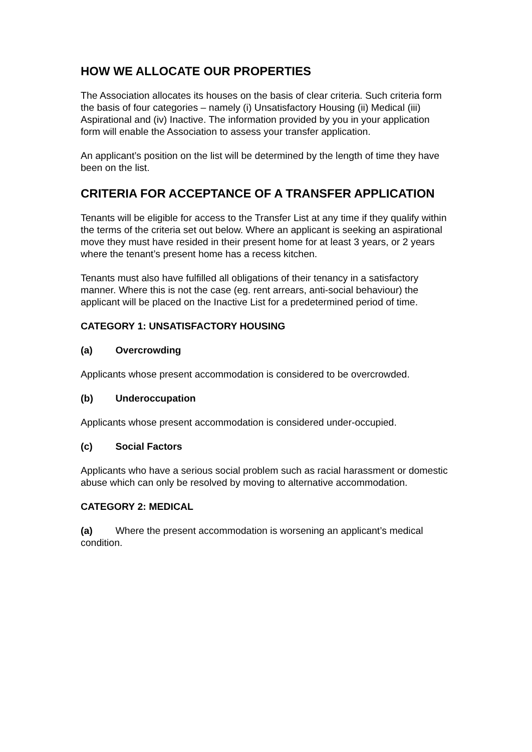HOW WE ALLOCATE OUR PROPERTIES
The Association allocates its houses on the basis of clear criteria. Such criteria form the basis of four categories – namely (i) Unsatisfactory Housing (ii) Medical (iii) Aspirational and (iv) Inactive. The information provided by you in your application form will enable the Association to assess your transfer application.
An applicant’s position on the list will be determined by the length of time they have been on the list.
CRITERIA FOR ACCEPTANCE OF A TRANSFER APPLICATION
Tenants will be eligible for access to the Transfer List at any time if they qualify within the terms of the criteria set out below. Where an applicant is seeking an aspirational move they must have resided in their present home for at least 3 years, or 2 years where the tenant’s present home has a recess kitchen.
Tenants must also have fulfilled all obligations of their tenancy in a satisfactory manner. Where this is not the case (eg. rent arrears, anti-social behaviour) the applicant will be placed on the Inactive List for a predetermined period of time.
CATEGORY 1: UNSATISFACTORY HOUSING
(a) Overcrowding
Applicants whose present accommodation is considered to be overcrowded.
(b) Underoccupation
Applicants whose present accommodation is considered under-occupied.
(c) Social Factors
Applicants who have a serious social problem such as racial harassment or domestic abuse which can only be resolved by moving to alternative accommodation.
CATEGORY 2: MEDICAL
(a) Where the present accommodation is worsening an applicant’s medical condition.